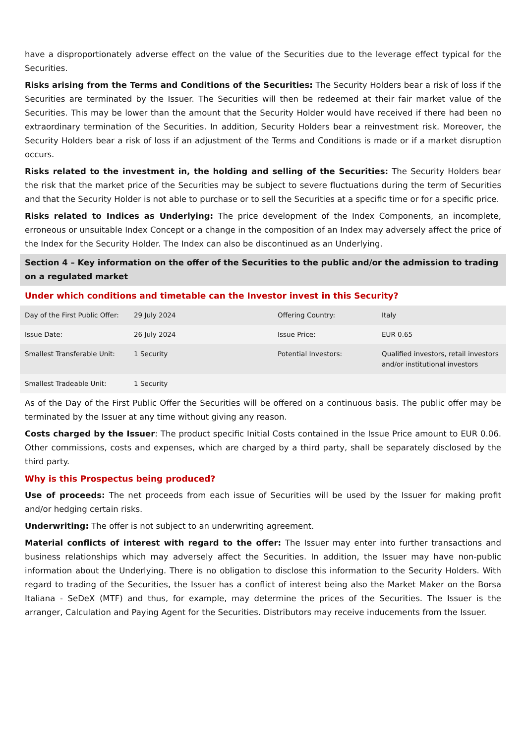have a disproportionately adverse effect on the value of the Securities due to the leverage effect typical for the Securities.
Risks arising from the Terms and Conditions of the Securities: The Security Holders bear a risk of loss if the Securities are terminated by the Issuer. The Securities will then be redeemed at their fair market value of the Securities. This may be lower than the amount that the Security Holder would have received if there had been no extraordinary termination of the Securities. In addition, Security Holders bear a reinvestment risk. Moreover, the Security Holders bear a risk of loss if an adjustment of the Terms and Conditions is made or if a market disruption occurs.
Risks related to the investment in, the holding and selling of the Securities: The Security Holders bear the risk that the market price of the Securities may be subject to severe fluctuations during the term of Securities and that the Security Holder is not able to purchase or to sell the Securities at a specific time or for a specific price.
Risks related to Indices as Underlying: The price development of the Index Components, an incomplete, erroneous or unsuitable Index Concept or a change in the composition of an Index may adversely affect the price of the Index for the Security Holder. The Index can also be discontinued as an Underlying.
Section 4 – Key information on the offer of the Securities to the public and/or the admission to trading on a regulated market
Under which conditions and timetable can the Investor invest in this Security?
| Day of the First Public Offer: | 29 July 2024 | Offering Country: | Italy |
| Issue Date: | 26 July 2024 | Issue Price: | EUR 0.65 |
| Smallest Transferable Unit: | 1 Security | Potential Investors: | Qualified investors, retail investors and/or institutional investors |
| Smallest Tradeable Unit: | 1 Security | | |
As of the Day of the First Public Offer the Securities will be offered on a continuous basis. The public offer may be terminated by the Issuer at any time without giving any reason.
Costs charged by the Issuer: The product specific Initial Costs contained in the Issue Price amount to EUR 0.06. Other commissions, costs and expenses, which are charged by a third party, shall be separately disclosed by the third party.
Why is this Prospectus being produced?
Use of proceeds: The net proceeds from each issue of Securities will be used by the Issuer for making profit and/or hedging certain risks.
Underwriting: The offer is not subject to an underwriting agreement.
Material conflicts of interest with regard to the offer: The Issuer may enter into further transactions and business relationships which may adversely affect the Securities. In addition, the Issuer may have non-public information about the Underlying. There is no obligation to disclose this information to the Security Holders. With regard to trading of the Securities, the Issuer has a conflict of interest being also the Market Maker on the Borsa Italiana - SeDeX (MTF) and thus, for example, may determine the prices of the Securities. The Issuer is the arranger, Calculation and Paying Agent for the Securities. Distributors may receive inducements from the Issuer.